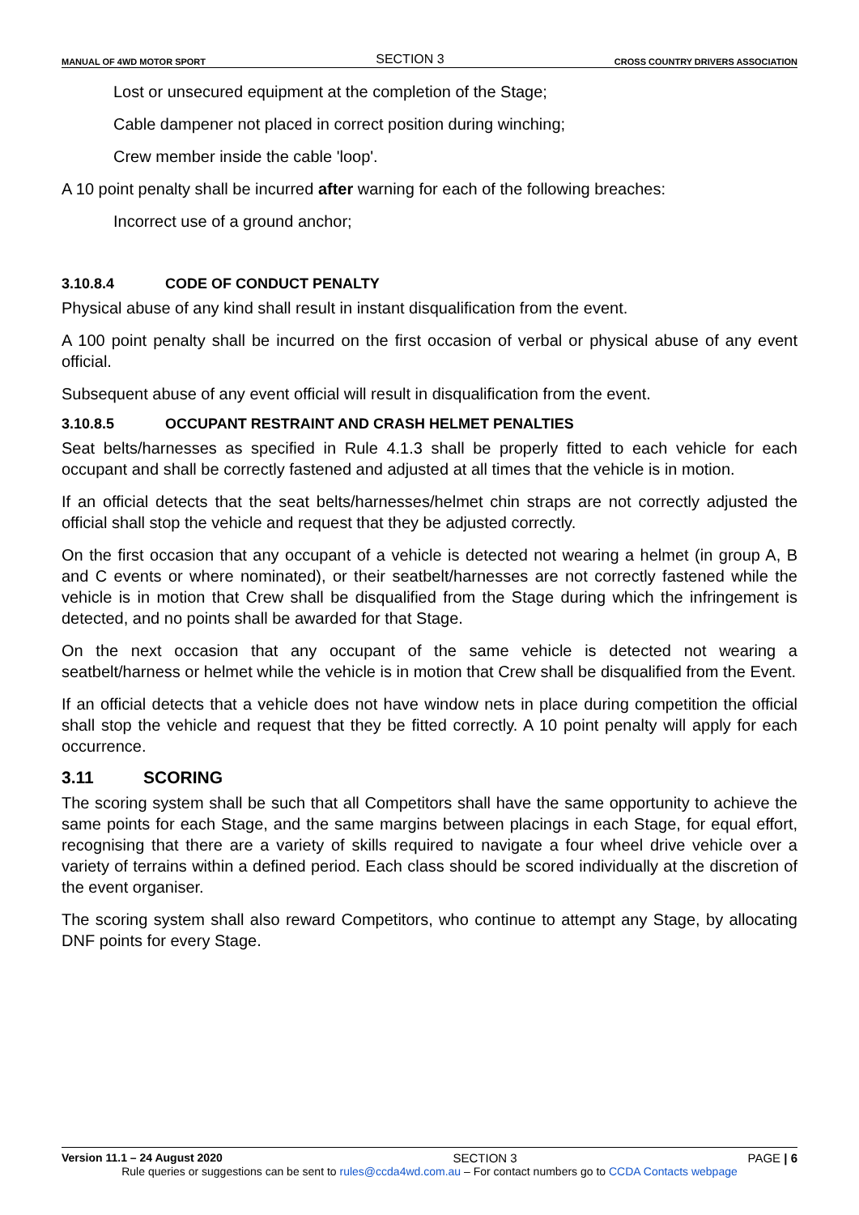MANUAL OF 4WD MOTOR SPORT
SECTION 3
CROSS COUNTRY DRIVERS ASSOCIATION
Lost or unsecured equipment at the completion of the Stage;
Cable dampener not placed in correct position during winching;
Crew member inside the cable 'loop'.
A 10 point penalty shall be incurred after warning for each of the following breaches:
Incorrect use of a ground anchor;
3.10.8.4 CODE OF CONDUCT PENALTY
Physical abuse of any kind shall result in instant disqualification from the event.
A 100 point penalty shall be incurred on the first occasion of verbal or physical abuse of any event official.
Subsequent abuse of any event official will result in disqualification from the event.
3.10.8.5 OCCUPANT RESTRAINT AND CRASH HELMET PENALTIES
Seat belts/harnesses as specified in Rule 4.1.3 shall be properly fitted to each vehicle for each occupant and shall be correctly fastened and adjusted at all times that the vehicle is in motion.
If an official detects that the seat belts/harnesses/helmet chin straps are not correctly adjusted the official shall stop the vehicle and request that they be adjusted correctly.
On the first occasion that any occupant of a vehicle is detected not wearing a helmet (in group A, B and C events or where nominated), or their seatbelt/harnesses are not correctly fastened while the vehicle is in motion that Crew shall be disqualified from the Stage during which the infringement is detected, and no points shall be awarded for that Stage.
On the next occasion that any occupant of the same vehicle is detected not wearing a seatbelt/harness or helmet while the vehicle is in motion that Crew shall be disqualified from the Event.
If an official detects that a vehicle does not have window nets in place during competition the official shall stop the vehicle and request that they be fitted correctly. A 10 point penalty will apply for each occurrence.
3.11 SCORING
The scoring system shall be such that all Competitors shall have the same opportunity to achieve the same points for each Stage, and the same margins between placings in each Stage, for equal effort, recognising that there are a variety of skills required to navigate a four wheel drive vehicle over a variety of terrains within a defined period. Each class should be scored individually at the discretion of the event organiser.
The scoring system shall also reward Competitors, who continue to attempt any Stage, by allocating DNF points for every Stage.
Version 11.1 – 24 August 2020 SECTION 3 PAGE | 6
Rule queries or suggestions can be sent to rules@ccda4wd.com.au – For contact numbers go to CCDA Contacts webpage